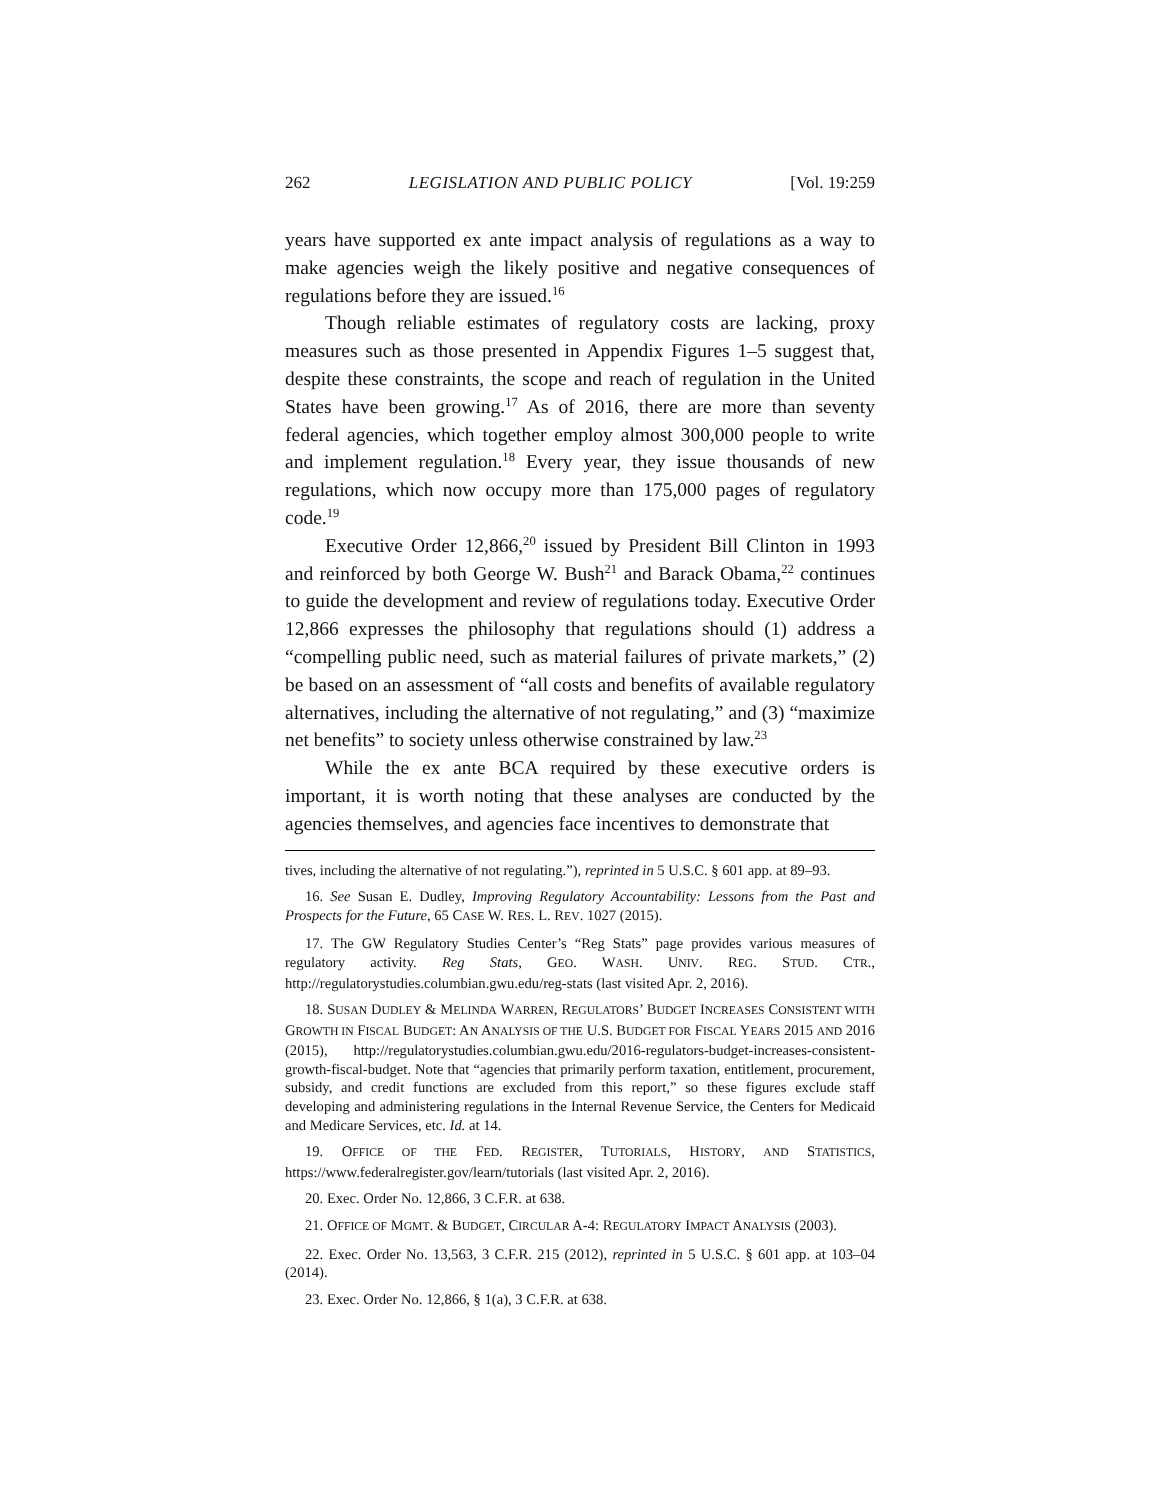262 LEGISLATION AND PUBLIC POLICY [Vol. 19:259
years have supported ex ante impact analysis of regulations as a way to make agencies weigh the likely positive and negative consequences of regulations before they are issued.<sup>16</sup>
Though reliable estimates of regulatory costs are lacking, proxy measures such as those presented in Appendix Figures 1–5 suggest that, despite these constraints, the scope and reach of regulation in the United States have been growing.<sup>17</sup> As of 2016, there are more than seventy federal agencies, which together employ almost 300,000 people to write and implement regulation.<sup>18</sup> Every year, they issue thousands of new regulations, which now occupy more than 175,000 pages of regulatory code.<sup>19</sup>
Executive Order 12,866,<sup>20</sup> issued by President Bill Clinton in 1993 and reinforced by both George W. Bush<sup>21</sup> and Barack Obama,<sup>22</sup> continues to guide the development and review of regulations today. Executive Order 12,866 expresses the philosophy that regulations should (1) address a “compelling public need, such as material failures of private markets,” (2) be based on an assessment of “all costs and benefits of available regulatory alternatives, including the alternative of not regulating,” and (3) “maximize net benefits” to society unless otherwise constrained by law.<sup>23</sup>
While the ex ante BCA required by these executive orders is important, it is worth noting that these analyses are conducted by the agencies themselves, and agencies face incentives to demonstrate that
tives, including the alternative of not regulating.”), reprinted in 5 U.S.C. § 601 app. at 89–93.
16. See Susan E. Dudley, Improving Regulatory Accountability: Lessons from the Past and Prospects for the Future, 65 CASE W. RES. L. REV. 1027 (2015).
17. The GW Regulatory Studies Center’s “Reg Stats” page provides various measures of regulatory activity. Reg Stats, GEO. WASH. UNIV. REG. STUD. CTR., http://regulatorystudies.columbian.gwu.edu/reg-stats (last visited Apr. 2, 2016).
18. SUSAN DUDLEY & MELINDA WARREN, REGULATORS’ BUDGET INCREASES CONSISTENT WITH GROWTH IN FISCAL BUDGET: AN ANALYSIS OF THE U.S. BUDGET FOR FISCAL YEARS 2015 AND 2016 (2015), http://regulatorystudies.columbian.gwu.edu/2016-regulators-budget-increases-consistent-growth-fiscal-budget. Note that “agencies that primarily perform taxation, entitlement, procurement, subsidy, and credit functions are excluded from this report,” so these figures exclude staff developing and administering regulations in the Internal Revenue Service, the Centers for Medicaid and Medicare Services, etc. Id. at 14.
19. OFFICE OF THE FED. REGISTER, TUTORIALS, HISTORY, AND STATISTICS, https://www.federalregister.gov/learn/tutorials (last visited Apr. 2, 2016).
20. Exec. Order No. 12,866, 3 C.F.R. at 638.
21. OFFICE OF MGMT. & BUDGET, CIRCULAR A-4: REGULATORY IMPACT ANALYSIS (2003).
22. Exec. Order No. 13,563, 3 C.F.R. 215 (2012), reprinted in 5 U.S.C. § 601 app. at 103–04 (2014).
23. Exec. Order No. 12,866, § 1(a), 3 C.F.R. at 638.